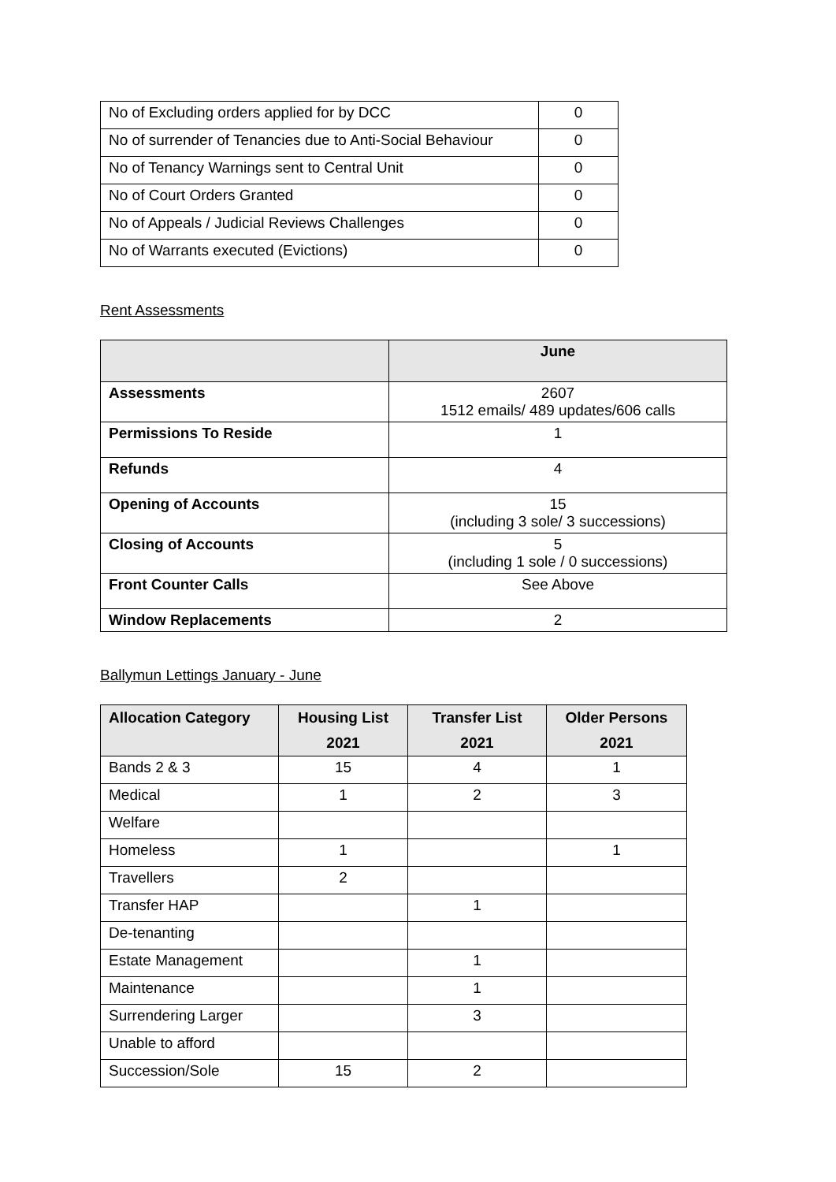| No of Excluding orders applied for by DCC | 0 |
| No of surrender of Tenancies due to Anti-Social Behaviour | 0 |
| No of Tenancy Warnings sent to Central Unit | 0 |
| No of Court Orders Granted | 0 |
| No of Appeals / Judicial Reviews Challenges | 0 |
| No of Warrants executed (Evictions) | 0 |
Rent Assessments
| | June |
| --- | --- |
| Assessments | 2607 1512 emails/ 489 updates/606 calls |
| Permissions To Reside | 1 |
| Refunds | 4 |
| Opening of Accounts | 15 (including 3 sole/ 3 successions) |
| Closing of Accounts | 5 (including 1 sole / 0 successions) |
| Front Counter Calls | See Above |
| Window Replacements | 2 |
Ballymun Lettings January - June
| Allocation Category | Housing List 2021 | Transfer List 2021 | Older Persons 2021 |
| --- | --- | --- | --- |
| Bands 2 & 3 | 15 | 4 | 1 |
| Medical | 1 | 2 | 3 |
| Welfare | | | |
| Homeless | 1 | | 1 |
| Travellers | 2 | | |
| Transfer HAP | | 1 | |
| De-tenanting | | | |
| Estate Management | | 1 | |
| Maintenance | | 1 | |
| Surrendering Larger | | 3 | |
| Unable to afford | | | |
| Succession/Sole | 15 | 2 | |